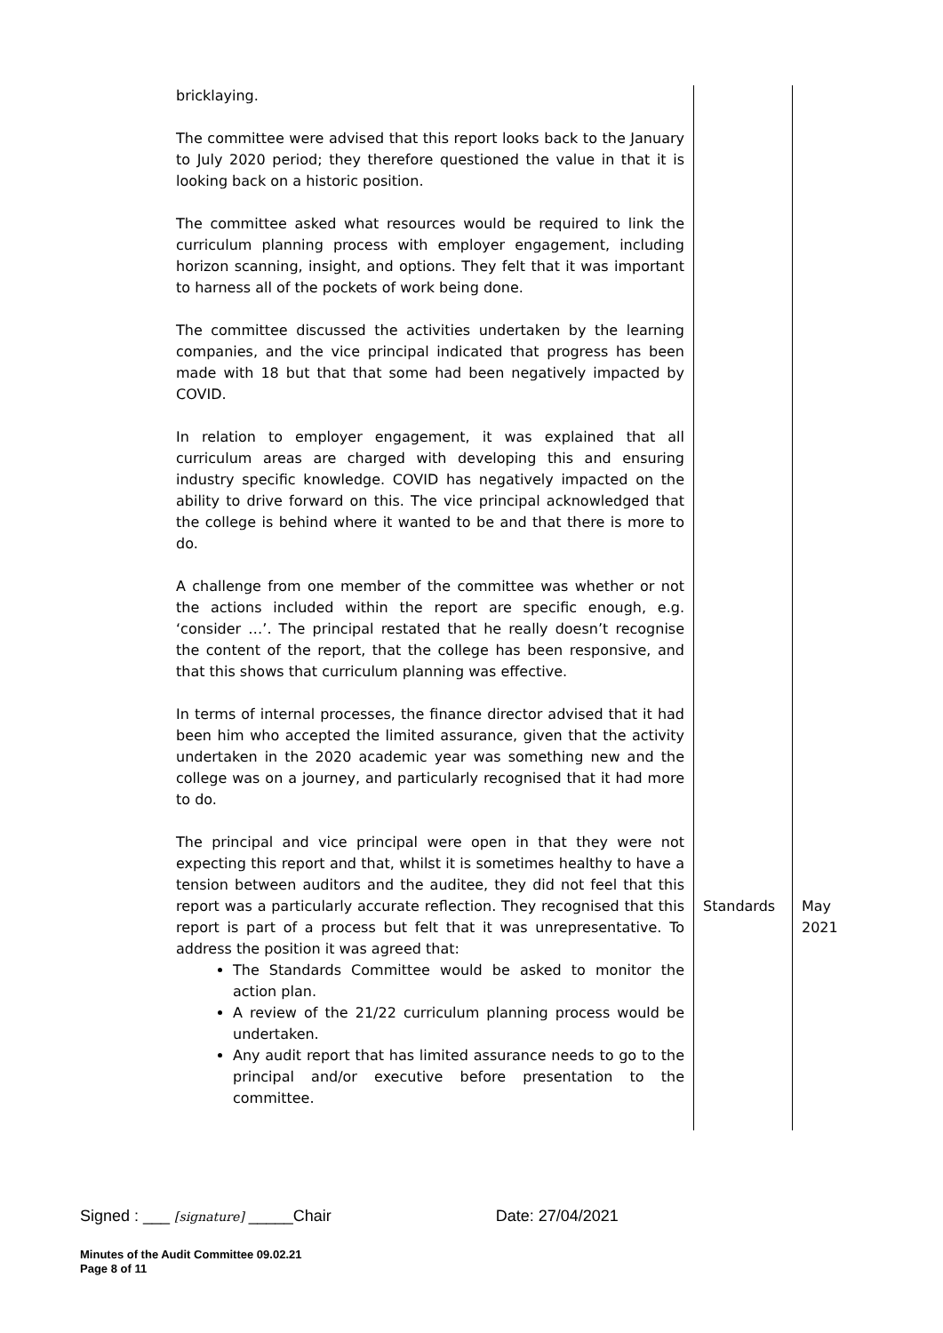| bricklaying. The committee were advised that this report looks back to the January to July 2020 period; they therefore questioned the value in that it is looking back on a historic position. The committee asked what resources would be required to link the curriculum planning process with employer engagement, including horizon scanning, insight, and options. They felt that it was important to harness all of the pockets of work being done. The committee discussed the activities undertaken by the learning companies, and the vice principal indicated that progress has been made with 18 but that that some had been negatively impacted by COVID. In relation to employer engagement, it was explained that all curriculum areas are charged with developing this and ensuring industry specific knowledge. COVID has negatively impacted on the ability to drive forward on this. The vice principal acknowledged that the college is behind where it wanted to be and that there is more to do. A challenge from one member of the committee was whether or not the actions included within the report are specific enough, e.g. ‘consider …’. The principal restated that he really doesn’t recognise the content of the report, that the college has been responsive, and that this shows that curriculum planning was effective. In terms of internal processes, the finance director advised that it had been him who accepted the limited assurance, given that the activity undertaken in the 2020 academic year was something new and the college was on a journey, and particularly recognised that it had more to do. The principal and vice principal were open in that they were not expecting this report and that, whilst it is sometimes healthy to have a tension between auditors and the auditee, they did not feel that this report was a particularly accurate reflection. They recognised that this report is part of a process but felt that it was unrepresentative. To address the position it was agreed that: The Standards Committee would be asked to monitor the action plan. A review of the 21/22 curriculum planning process would be undertaken. Any audit report that has limited assurance needs to go to the principal and/or executive before presentation to the committee. | Standards | May 2021 |
Signed : ___ [signature] _____Chair Date: 27/04/2021
Minutes of the Audit Committee 09.02.21
Page 8 of 11